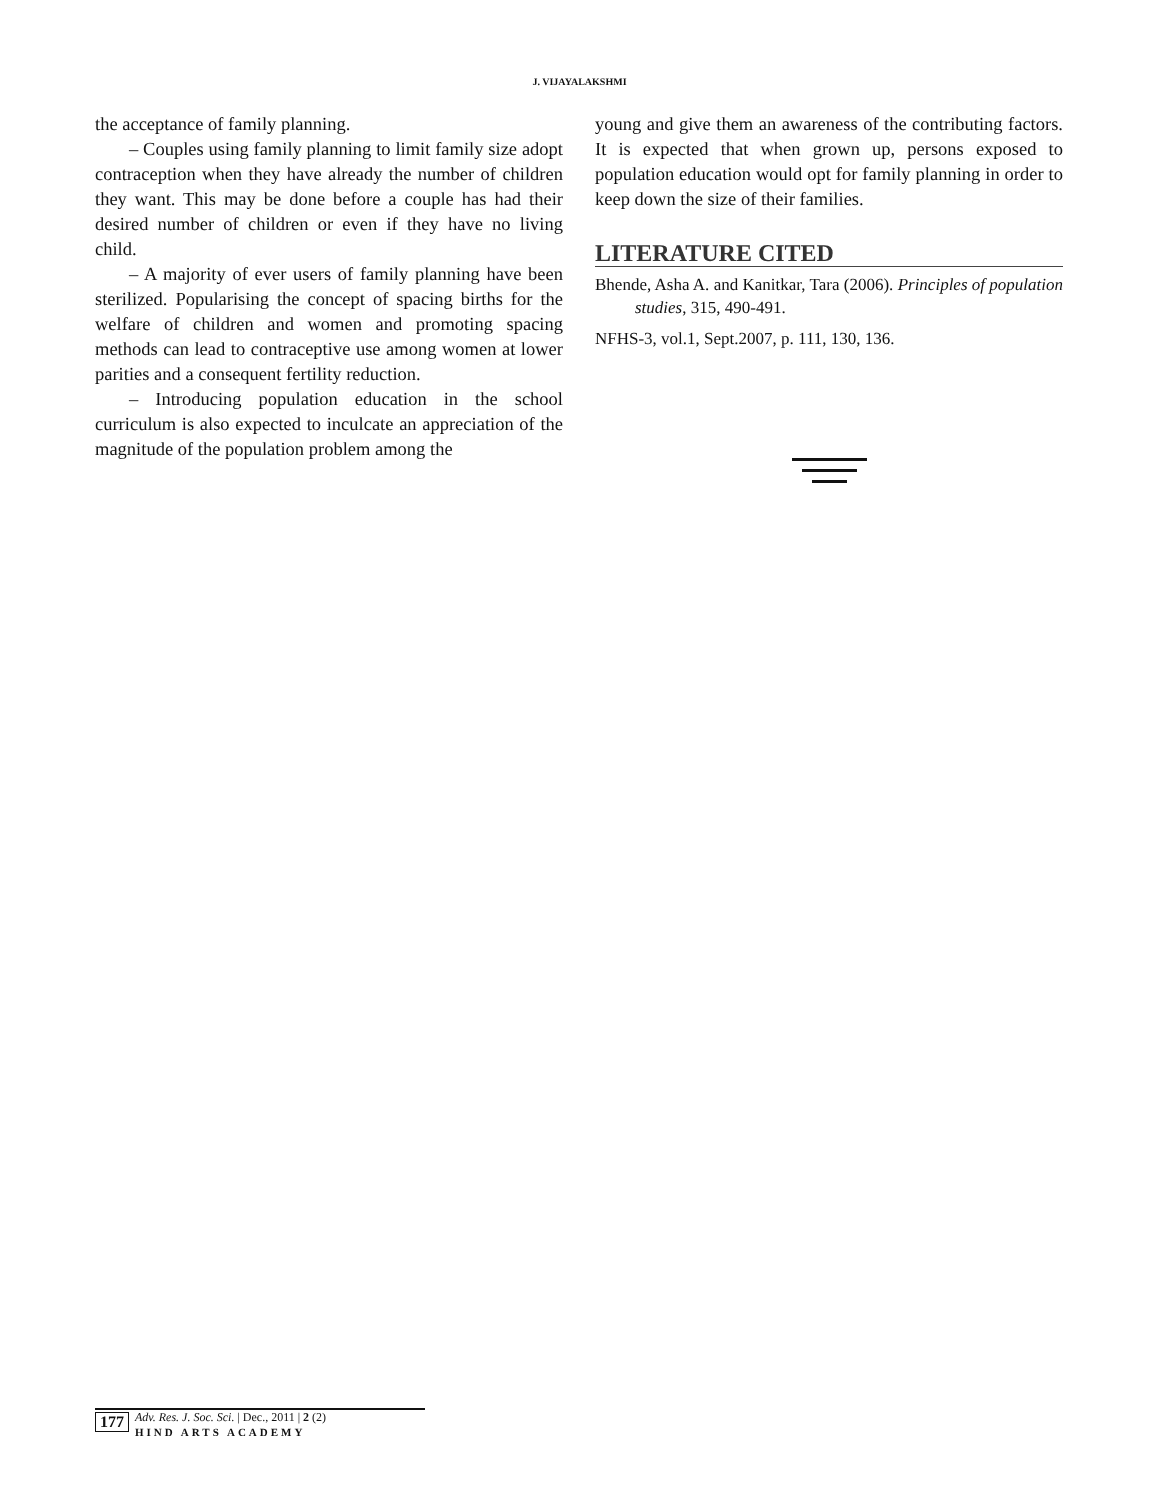J. VIJAYALAKSHMI
the acceptance of family planning.
– Couples using family planning to limit family size adopt contraception when they have already the number of children they want. This may be done before a couple has had their desired number of children or even if they have no living child.
– A majority of ever users of family planning have been sterilized. Popularising the concept of spacing births for the welfare of children and women and promoting spacing methods can lead to contraceptive use among women at lower parities and a consequent fertility reduction.
– Introducing population education in the school curriculum is also expected to inculcate an appreciation of the magnitude of the population problem among the
young and give them an awareness of the contributing factors. It is expected that when grown up, persons exposed to population education would opt for family planning in order to keep down the size of their families.
LITERATURE CITED
Bhende, Asha A. and Kanitkar, Tara (2006). Principles of population studies, 315, 490-491.
NFHS-3, vol.1, Sept.2007, p. 111, 130, 136.
177 Adv. Res. J. Soc. Sci. | Dec., 2011 | 2 (2)
HIND ARTS ACADEMY